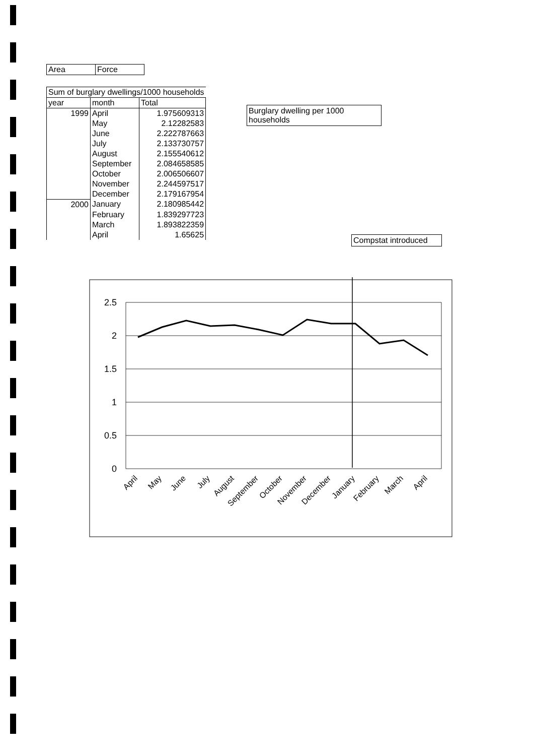| Area | Force |
| Sum of burglary dwellings/1000 households | | |
| --- | --- | --- |
| year | month | Total |
| 1999 | April | 1.975609313 |
| | May | 2.12282583 |
| | June | 2.222787663 |
| | July | 2.133730757 |
| | August | 2.155540612 |
| | September | 2.084658585 |
| | October | 2.006506607 |
| | November | 2.244597517 |
| | December | 2.179167954 |
| 2000 | January | 2.180985442 |
| | February | 1.839297723 |
| | March | 1.893822359 |
| | April | 1.65625 |
Burglary dwelling per 1000 households
Compstat introduced
2.5
2
1.5
1
0.5
0
April
May
June
July
August
September
October
November
December
January
February
March
April